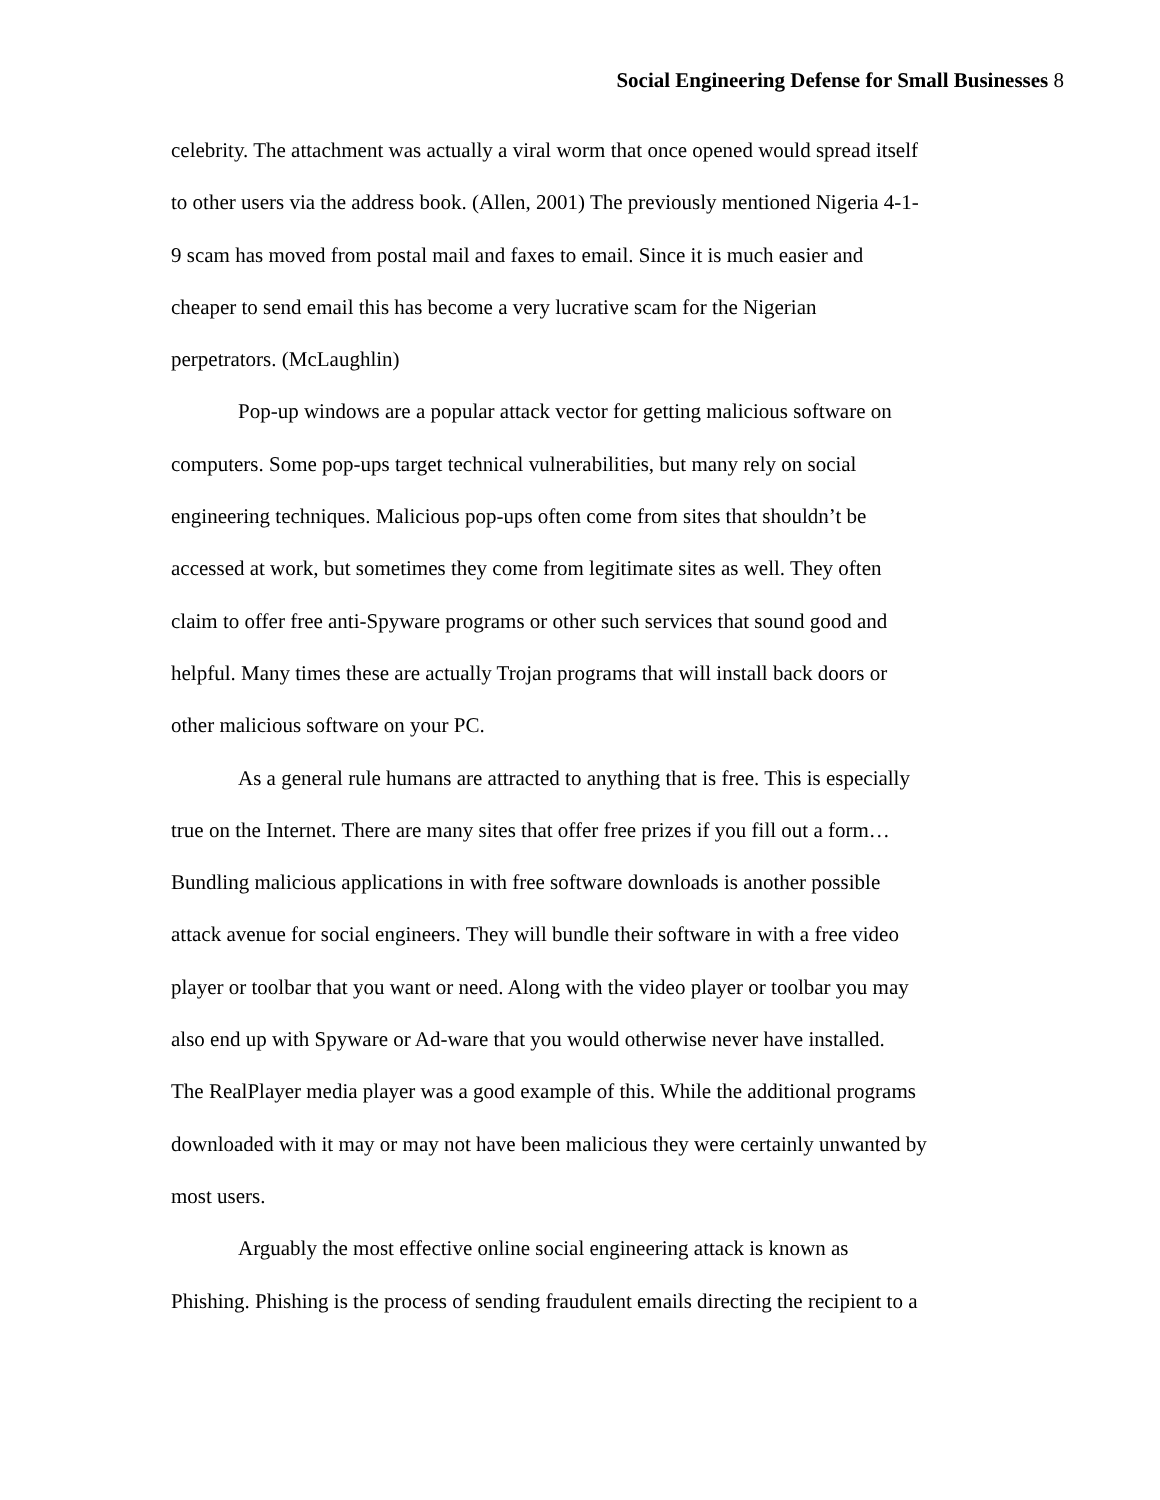Social Engineering Defense for Small Businesses 8
celebrity. The attachment was actually a viral worm that once opened would spread itself
to other users via the address book. (Allen, 2001) The previously mentioned Nigeria 4-1-
9 scam has moved from postal mail and faxes to email. Since it is much easier and
cheaper to send email this has become a very lucrative scam for the Nigerian
perpetrators. (McLaughlin)
Pop-up windows are a popular attack vector for getting malicious software on
computers. Some pop-ups target technical vulnerabilities, but many rely on social
engineering techniques. Malicious pop-ups often come from sites that shouldn’t be
accessed at work, but sometimes they come from legitimate sites as well. They often
claim to offer free anti-Spyware programs or other such services that sound good and
helpful. Many times these are actually Trojan programs that will install back doors or
other malicious software on your PC.
As a general rule humans are attracted to anything that is free. This is especially
true on the Internet. There are many sites that offer free prizes if you fill out a form…
Bundling malicious applications in with free software downloads is another possible
attack avenue for social engineers. They will bundle their software in with a free video
player or toolbar that you want or need. Along with the video player or toolbar you may
also end up with Spyware or Ad-ware that you would otherwise never have installed.
The RealPlayer media player was a good example of this. While the additional programs
downloaded with it may or may not have been malicious they were certainly unwanted by
most users.
Arguably the most effective online social engineering attack is known as
Phishing. Phishing is the process of sending fraudulent emails directing the recipient to a